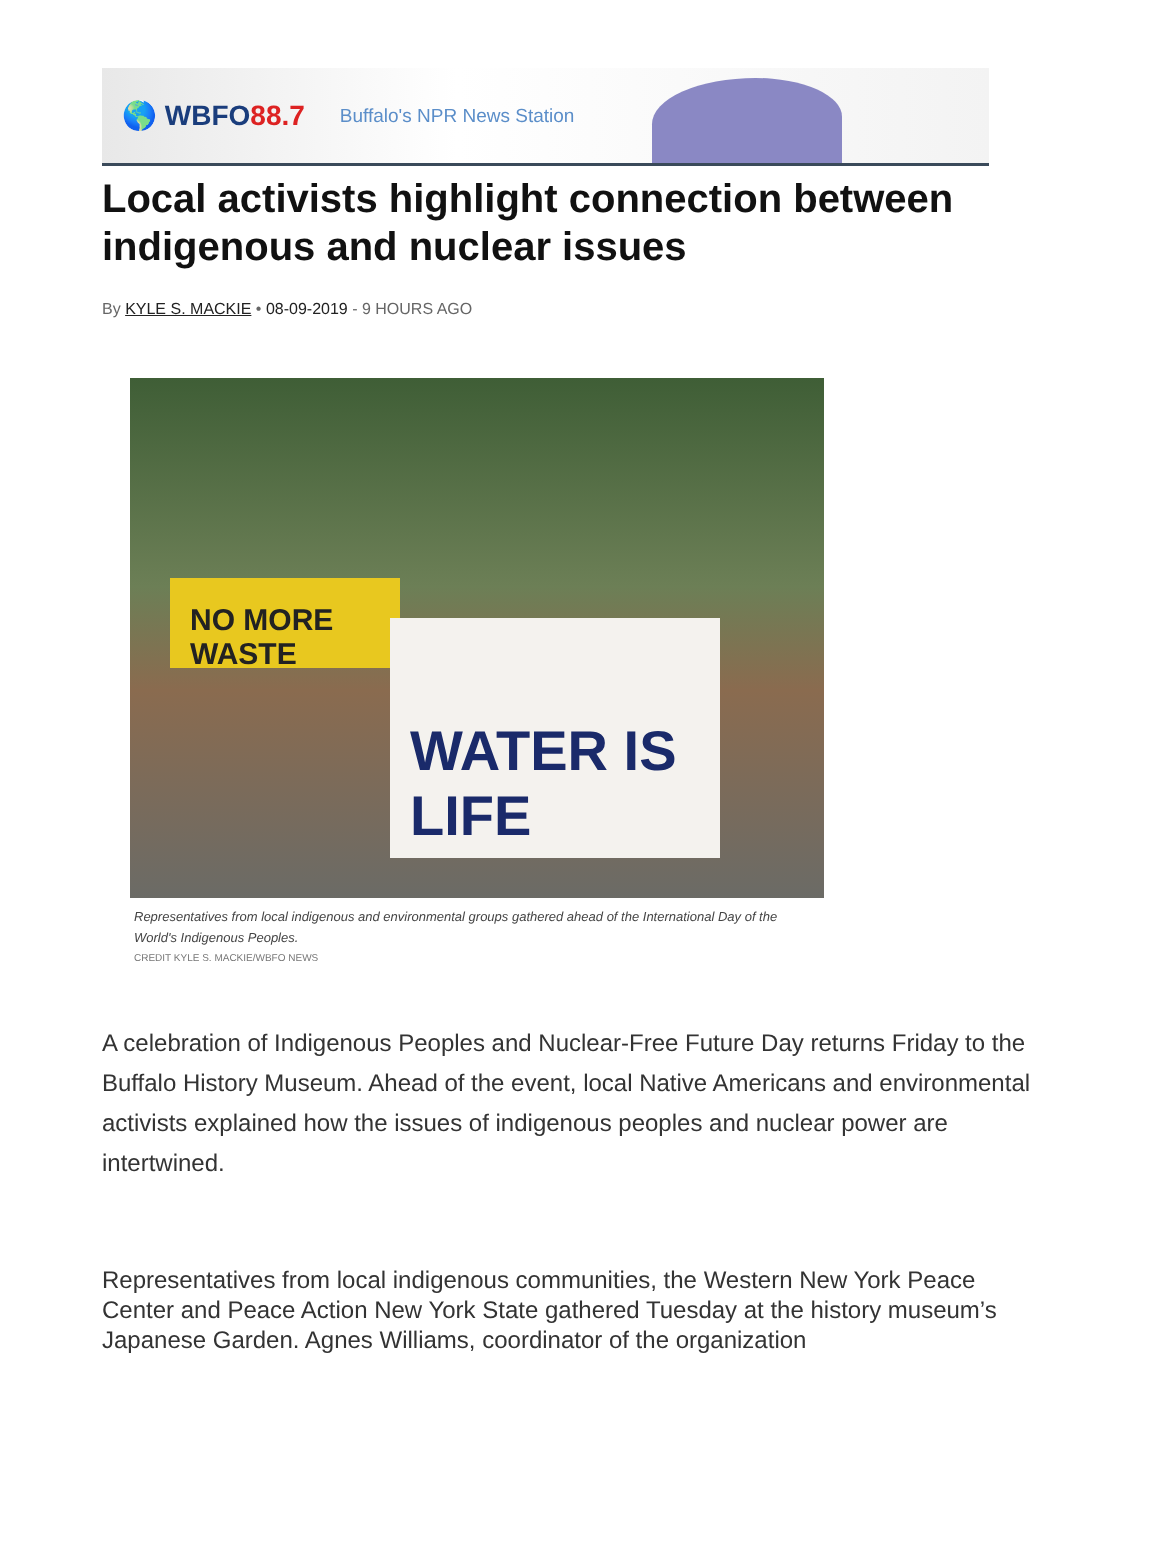🌎 WBFO88.7
Buffalo's NPR News Station
Local activists highlight connection between indigenous and nuclear issues
By KYLE S. MACKIE • 08-09-2019 - 9 HOURS AGO
NO MORE WASTE
WATER IS LIFE
Representatives from local indigenous and environmental groups gathered ahead of the International Day of the World's Indigenous Peoples.
CREDIT KYLE S. MACKIE/WBFO NEWS
A celebration of Indigenous Peoples and Nuclear-Free Future Day returns Friday to the Buffalo History Museum. Ahead of the event, local Native Americans and environmental activists explained how the issues of indigenous peoples and nuclear power are intertwined.
Representatives from local indigenous communities, the Western New York Peace Center and Peace Action New York State gathered Tuesday at the history museum’s Japanese Garden. Agnes Williams, coordinator of the organization